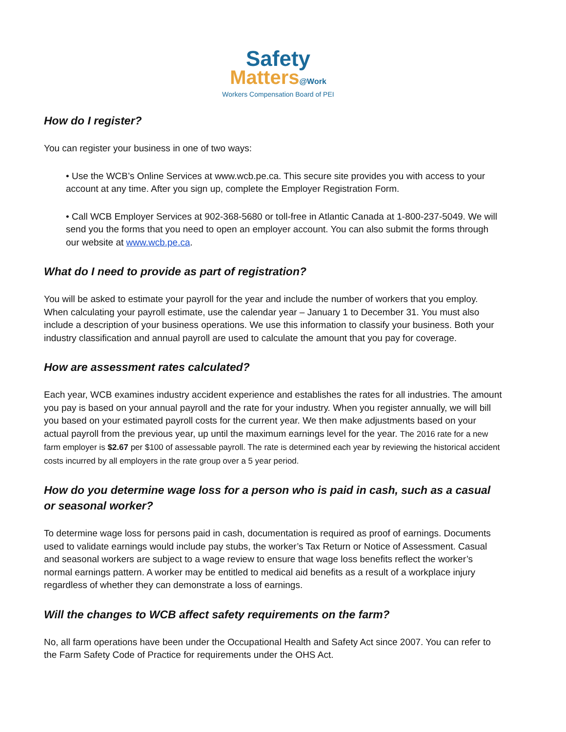Safety
Matters@Work
Workers Compensation Board of PEI
How do I register?
You can register your business in one of two ways:
• Use the WCB’s Online Services at www.wcb.pe.ca. This secure site provides you with access to your account at any time. After you sign up, complete the Employer Registration Form.
• Call WCB Employer Services at 902-368-5680 or toll-free in Atlantic Canada at 1-800-237-5049. We will send you the forms that you need to open an employer account. You can also submit the forms through our website at www.wcb.pe.ca.
What do I need to provide as part of registration?
You will be asked to estimate your payroll for the year and include the number of workers that you employ. When calculating your payroll estimate, use the calendar year – January 1 to December 31. You must also include a description of your business operations. We use this information to classify your business. Both your industry classification and annual payroll are used to calculate the amount that you pay for coverage.
How are assessment rates calculated?
Each year, WCB examines industry accident experience and establishes the rates for all industries. The amount you pay is based on your annual payroll and the rate for your industry. When you register annually, we will bill you based on your estimated payroll costs for the current year. We then make adjustments based on your actual payroll from the previous year, up until the maximum earnings level for the year. The 2016 rate for a new farm employer is $2.67 per $100 of assessable payroll. The rate is determined each year by reviewing the historical accident costs incurred by all employers in the rate group over a 5 year period.
How do you determine wage loss for a person who is paid in cash, such as a casual or seasonal worker?
To determine wage loss for persons paid in cash, documentation is required as proof of earnings. Documents used to validate earnings would include pay stubs, the worker’s Tax Return or Notice of Assessment. Casual and seasonal workers are subject to a wage review to ensure that wage loss benefits reflect the worker’s normal earnings pattern. A worker may be entitled to medical aid benefits as a result of a workplace injury regardless of whether they can demonstrate a loss of earnings.
Will the changes to WCB affect safety requirements on the farm?
No, all farm operations have been under the Occupational Health and Safety Act since 2007. You can refer to the Farm Safety Code of Practice for requirements under the OHS Act.